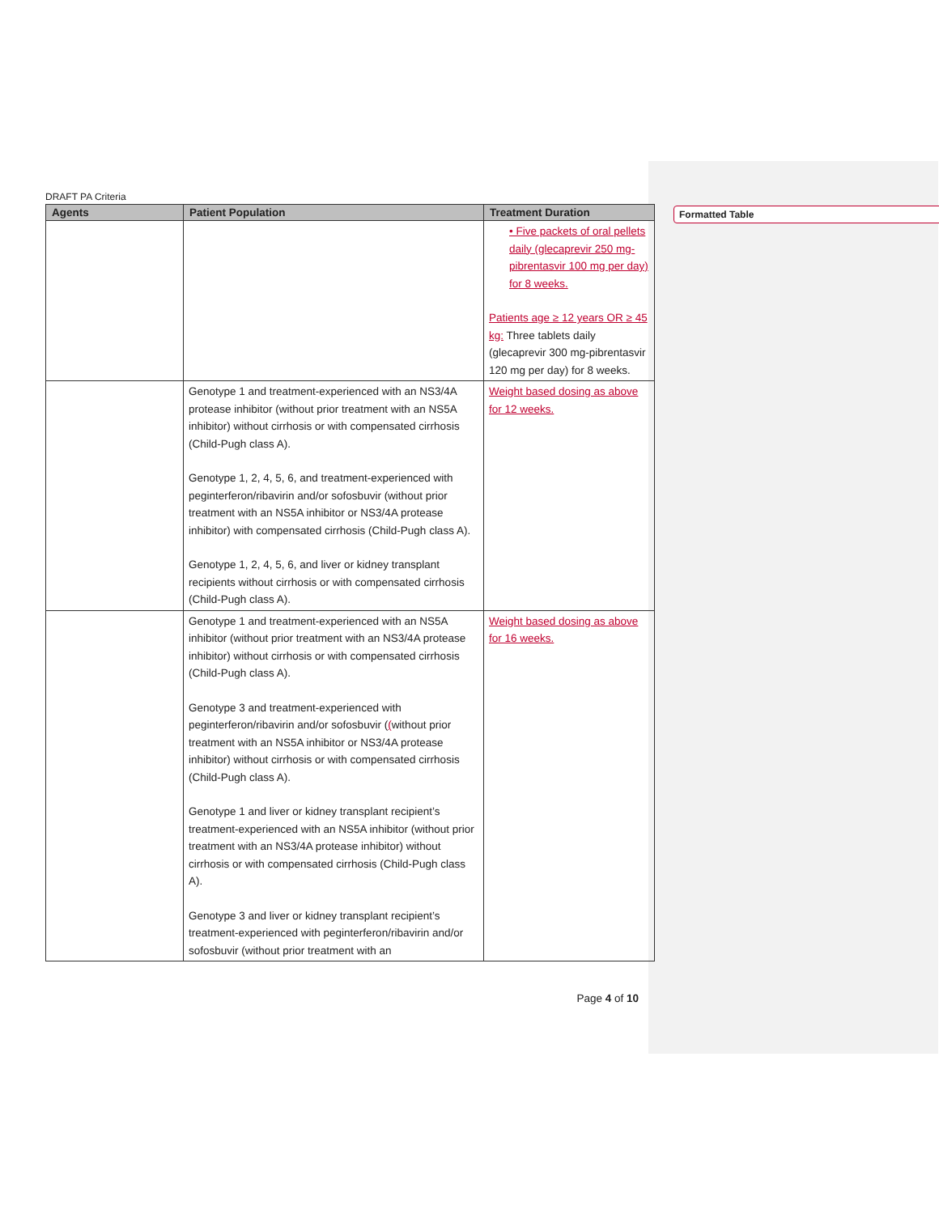DRAFT PA Criteria
| Agents | Patient Population | Treatment Duration |
| --- | --- | --- |
| | | • Five packets of oral pellets daily (glecaprevir 250 mg-pibrentasvir 100 mg per day) for 8 weeks. Patients age ≥ 12 years OR ≥ 45 kg: Three tablets daily (glecaprevir 300 mg-pibrentasvir 120 mg per day) for 8 weeks. |
| | Genotype 1 and treatment-experienced with an NS3/4A protease inhibitor (without prior treatment with an NS5A inhibitor) without cirrhosis or with compensated cirrhosis (Child-Pugh class A). Genotype 1, 2, 4, 5, 6, and treatment-experienced with peginterferon/ribavirin and/or sofosbuvir (without prior treatment with an NS5A inhibitor or NS3/4A protease inhibitor) with compensated cirrhosis (Child-Pugh class A). Genotype 1, 2, 4, 5, 6, and liver or kidney transplant recipients without cirrhosis or with compensated cirrhosis (Child-Pugh class A). | Weight based dosing as above for 12 weeks. |
| | Genotype 1 and treatment-experienced with an NS5A inhibitor (without prior treatment with an NS3/4A protease inhibitor) without cirrhosis or with compensated cirrhosis (Child-Pugh class A). Genotype 3 and treatment-experienced with peginterferon/ribavirin and/or sofosbuvir ( ( without prior treatment with an NS5A inhibitor or NS3/4A protease inhibitor) without cirrhosis or with compensated cirrhosis (Child-Pugh class A). Genotype 1 and liver or kidney transplant recipient’s treatment-experienced with an NS5A inhibitor (without prior treatment with an NS3/4A protease inhibitor) without cirrhosis or with compensated cirrhosis (Child-Pugh class A). Genotype 3 and liver or kidney transplant recipient’s treatment-experienced with peginterferon/ribavirin and/or sofosbuvir (without prior treatment with an | Weight based dosing as above for 16 weeks. |
Page 4 of 10
Formatted Table